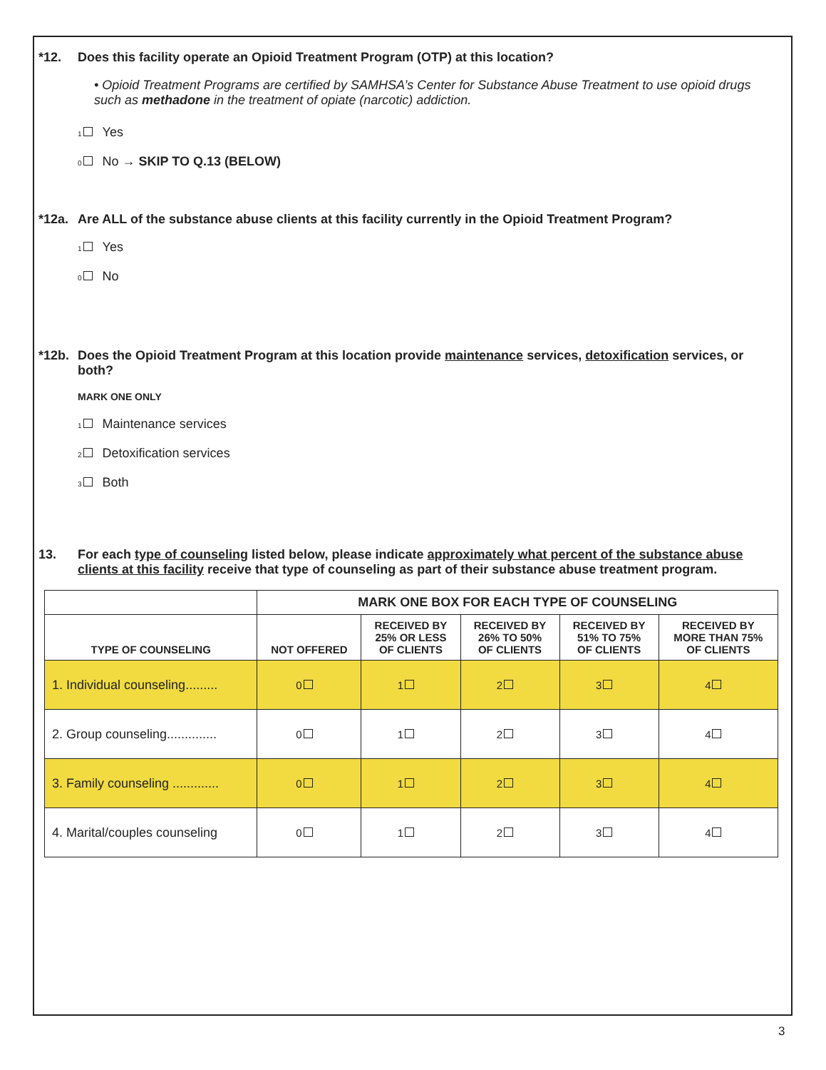*12. Does this facility operate an Opioid Treatment Program (OTP) at this location?
• Opioid Treatment Programs are certified by SAMHSA’s Center for Substance Abuse Treatment to use opioid drugs such as methadone in the treatment of opiate (narcotic) addiction.
1 Yes
0 No → SKIP TO Q.13 (BELOW)
*12a. Are ALL of the substance abuse clients at this facility currently in the Opioid Treatment Program?
1 Yes
0 No
*12b. Does the Opioid Treatment Program at this location provide maintenance services, detoxification services, or both?
MARK ONE ONLY
1 Maintenance services
2 Detoxification services
3 Both
13. For each type of counseling listed below, please indicate approximately what percent of the substance abuse clients at this facility receive that type of counseling as part of their substance abuse treatment program.
| | MARK ONE BOX FOR EACH TYPE OF COUNSELING | | | | |
| --- | --- | --- | --- | --- | --- |
| TYPE OF COUNSELING | NOT OFFERED | RECEIVED BY 25% OR LESS OF CLIENTS | RECEIVED BY 26% TO 50% OF CLIENTS | RECEIVED BY 51% TO 75% OF CLIENTS | RECEIVED BY MORE THAN 75% OF CLIENTS |
| 1. Individual counseling......... | 0 | 1 | 2 | 3 | 4 |
| 2. Group counseling.............. | 0 | 1 | 2 | 3 | 4 |
| 3. Family counseling ............. | 0 | 1 | 2 | 3 | 4 |
| 4. Marital/couples counseling | 0 | 1 | 2 | 3 | 4 |
3